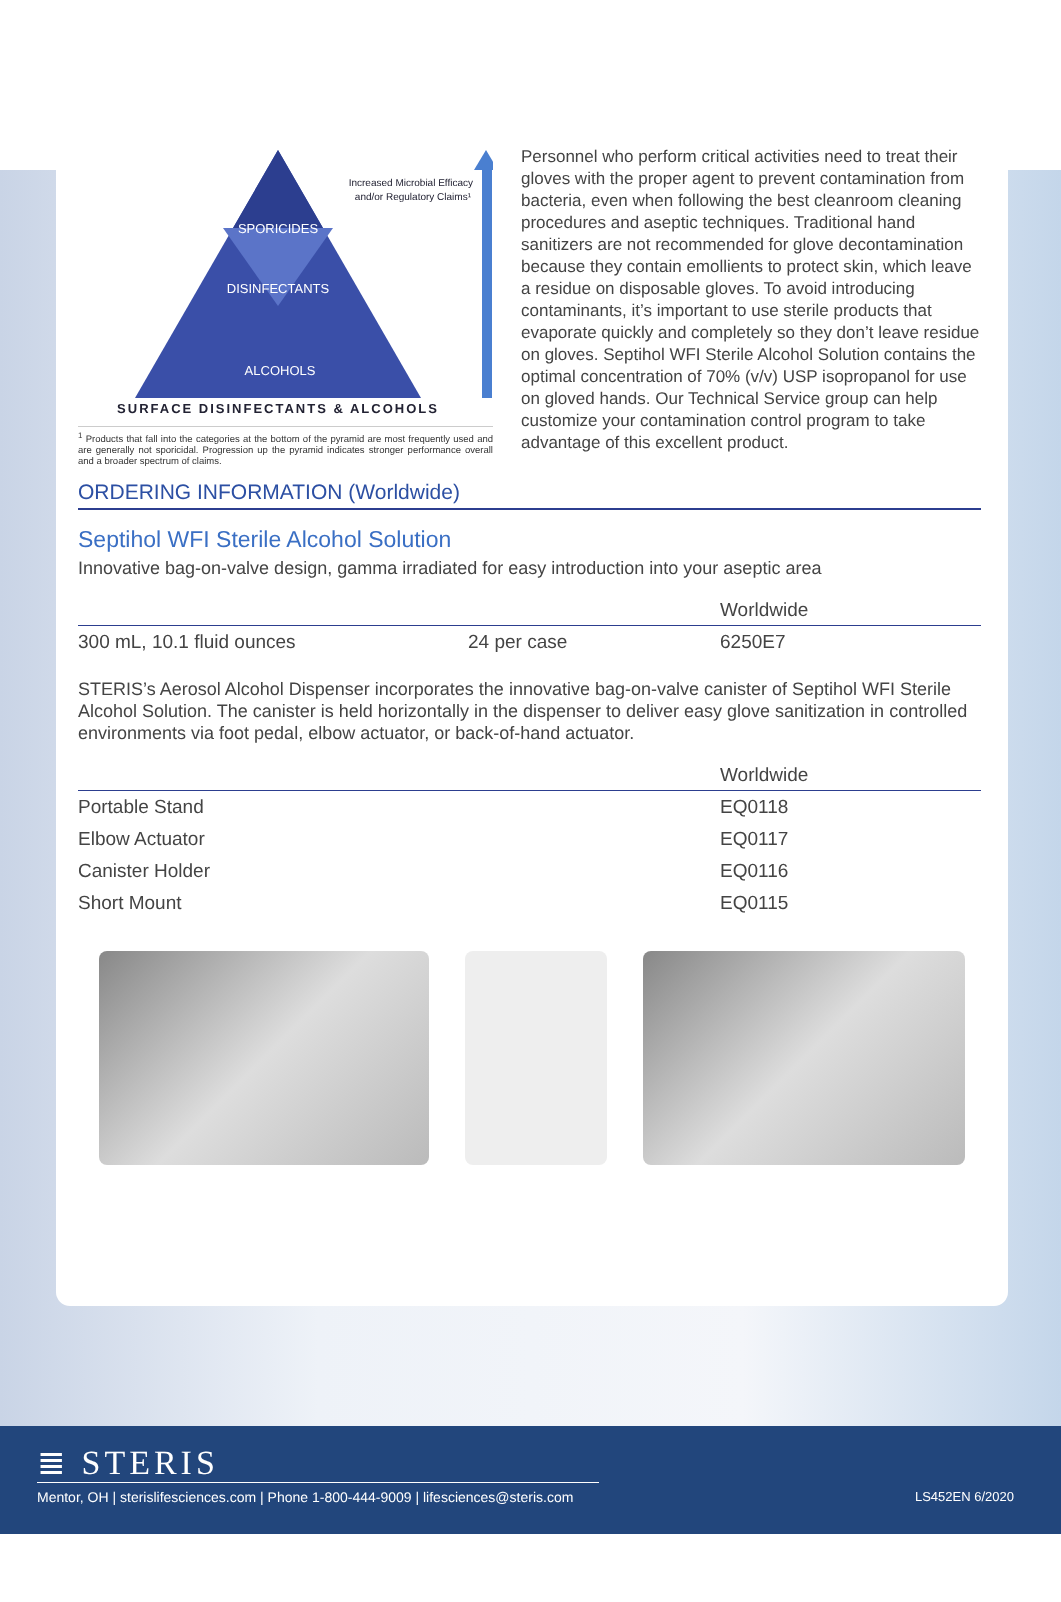SPORICIDES
DISINFECTANTS
ALCOHOLS
Increased Microbial Efficacy
and/or Regulatory Claims¹
SURFACE DISINFECTANTS & ALCOHOLS
<sup>1</sup> Products that fall into the categories at the bottom of the pyramid are most frequently used and are generally not sporicidal. Progression up the pyramid indicates stronger performance overall and a broader spectrum of claims.
Personnel who perform critical activities need to treat their gloves with the proper agent to prevent contamination from bacteria, even when following the best cleanroom cleaning procedures and aseptic techniques. Traditional hand sanitizers are not recommended for glove decontamination because they contain emollients to protect skin, which leave a residue on disposable gloves. To avoid introducing contaminants, it’s important to use sterile products that evaporate quickly and completely so they don’t leave residue on gloves. Septihol WFI Sterile Alcohol Solution contains the optimal concentration of 70% (v/v) USP isopropanol for use on gloved hands. Our Technical Service group can help customize your contamination control program to take advantage of this excellent product.
ORDERING INFORMATION (Worldwide)
Septihol WFI Sterile Alcohol Solution
Innovative bag-on-valve design, gamma irradiated for easy introduction into your aseptic area
| | | Worldwide |
| --- | --- | --- |
| 300 mL, 10.1 fluid ounces | 24 per case | 6250E7 |
STERIS’s Aerosol Alcohol Dispenser incorporates the innovative bag-on-valve canister of Septihol WFI Sterile Alcohol Solution. The canister is held horizontally in the dispenser to deliver easy glove sanitization in controlled environments via foot pedal, elbow actuator, or back-of-hand actuator.
| | Worldwide |
| --- | --- |
| Portable Stand | EQ0118 |
| Elbow Actuator | EQ0117 |
| Canister Holder | EQ0116 |
| Short Mount | EQ0115 |
≣ STERIS
Mentor, OH | sterislifesciences.com | Phone 1-800-444-9009 | lifesciences@steris.com LS452EN 6/2020